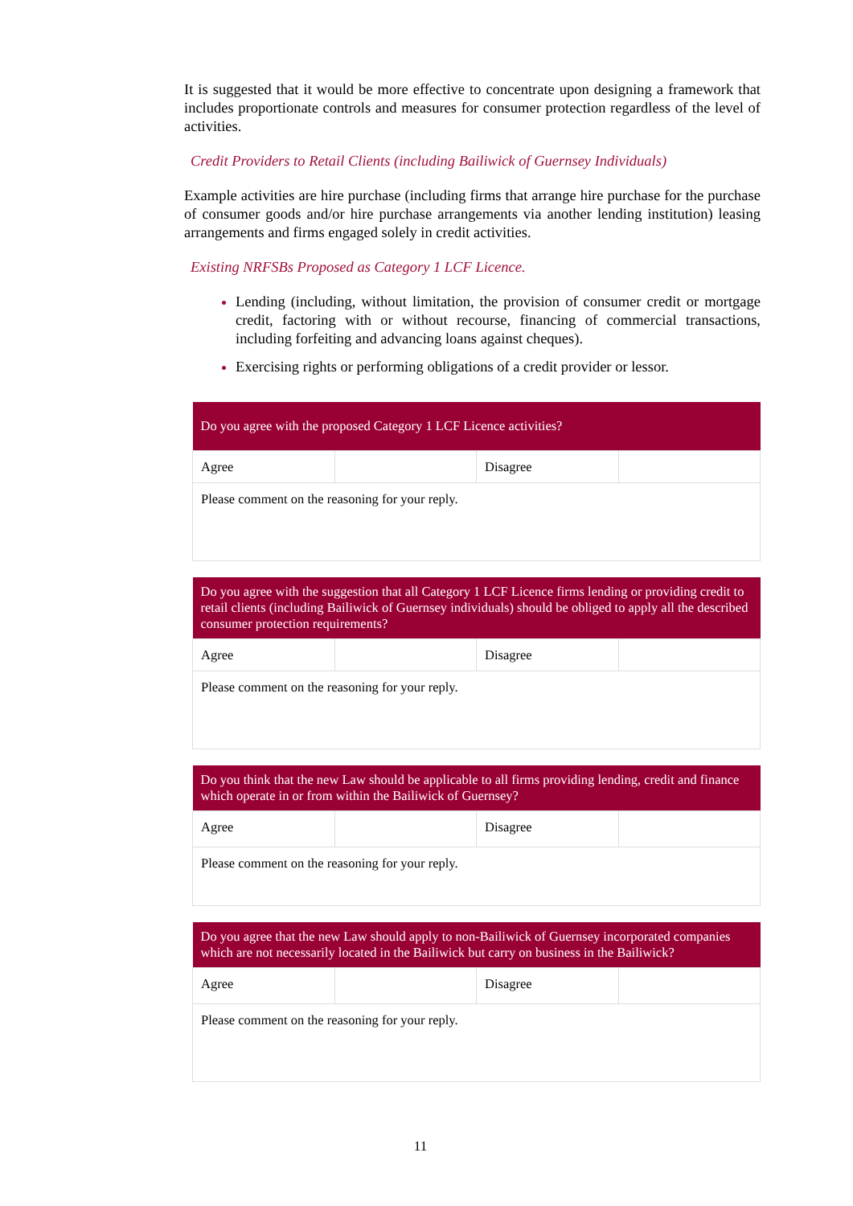It is suggested that it would be more effective to concentrate upon designing a framework that includes proportionate controls and measures for consumer protection regardless of the level of activities.
Credit Providers to Retail Clients (including Bailiwick of Guernsey Individuals)
Example activities are hire purchase (including firms that arrange hire purchase for the purchase of consumer goods and/or hire purchase arrangements via another lending institution) leasing arrangements and firms engaged solely in credit activities.
Existing NRFSBs Proposed as Category 1 LCF Licence.
Lending (including, without limitation, the provision of consumer credit or mortgage credit, factoring with or without recourse, financing of commercial transactions, including forfeiting and advancing loans against cheques).
Exercising rights or performing obligations of a credit provider or lessor.
| Do you agree with the proposed Category 1 LCF Licence activities? | | | |
| --- | --- | --- | --- |
| Agree | | Disagree | |
| Please comment on the reasoning for your reply. | | | |
| Do you agree with the suggestion that all Category 1 LCF Licence firms lending or providing credit to retail clients (including Bailiwick of Guernsey individuals) should be obliged to apply all the described consumer protection requirements? | | | |
| --- | --- | --- | --- |
| Agree | | Disagree | |
| Please comment on the reasoning for your reply. | | | |
| Do you think that the new Law should be applicable to all firms providing lending, credit and finance which operate in or from within the Bailiwick of Guernsey? | | | |
| --- | --- | --- | --- |
| Agree | | Disagree | |
| Please comment on the reasoning for your reply. | | | |
| Do you agree that the new Law should apply to non-Bailiwick of Guernsey incorporated companies which are not necessarily located in the Bailiwick but carry on business in the Bailiwick? | | | |
| --- | --- | --- | --- |
| Agree | | Disagree | |
| Please comment on the reasoning for your reply. | | | |
11